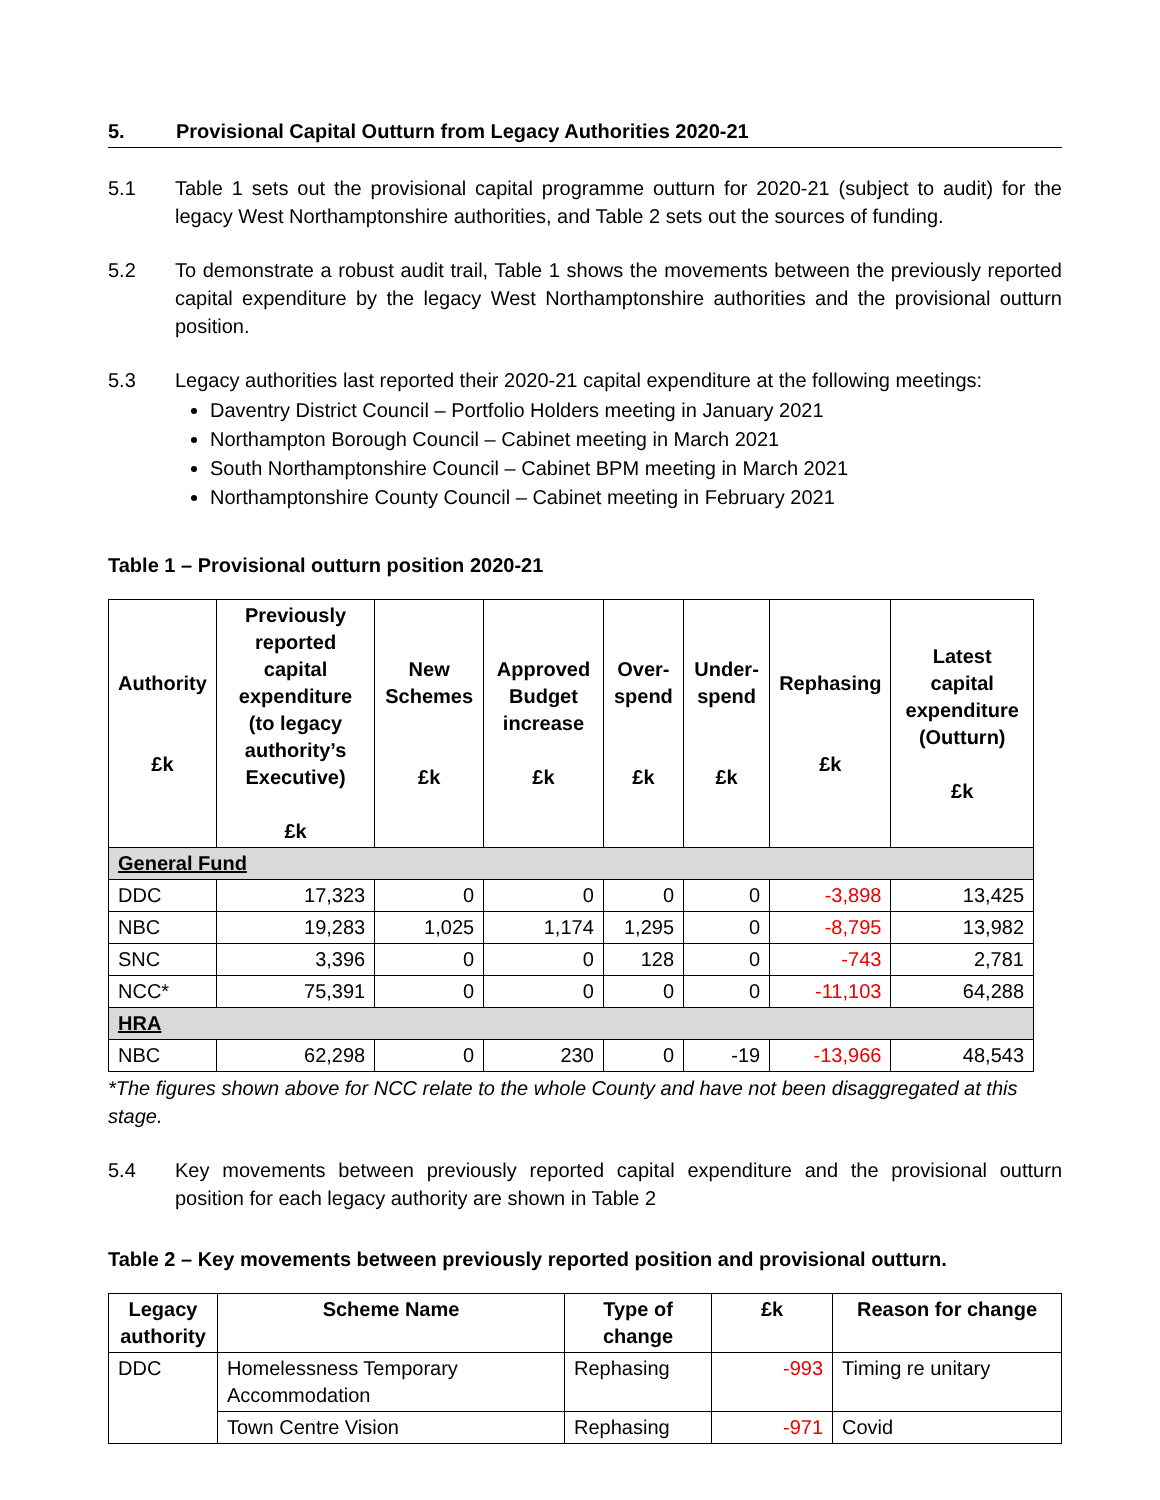5. Provisional Capital Outturn from Legacy Authorities 2020-21
5.1 Table 1 sets out the provisional capital programme outturn for 2020-21 (subject to audit) for the legacy West Northamptonshire authorities, and Table 2 sets out the sources of funding.
5.2 To demonstrate a robust audit trail, Table 1 shows the movements between the previously reported capital expenditure by the legacy West Northamptonshire authorities and the provisional outturn position.
5.3 Legacy authorities last reported their 2020-21 capital expenditure at the following meetings:
Daventry District Council – Portfolio Holders meeting in January 2021
Northampton Borough Council – Cabinet meeting in March 2021
South Northamptonshire Council – Cabinet BPM meeting in March 2021
Northamptonshire County Council – Cabinet meeting in February 2021
Table 1 – Provisional outturn position 2020-21
| Authority £k | Previously reported capital expenditure (to legacy authority’s Executive) £k | New Schemes £k | Approved Budget increase £k | Over-spend £k | Under-spend £k | Rephasing £k | Latest capital expenditure (Outturn) £k |
| --- | --- | --- | --- | --- | --- | --- | --- |
| General Fund | | | | | | | |
| DDC | 17,323 | 0 | 0 | 0 | 0 | -3,898 | 13,425 |
| NBC | 19,283 | 1,025 | 1,174 | 1,295 | 0 | -8,795 | 13,982 |
| SNC | 3,396 | 0 | 0 | 128 | 0 | -743 | 2,781 |
| NCC* | 75,391 | 0 | 0 | 0 | 0 | -11,103 | 64,288 |
| HRA | | | | | | | |
| NBC | 62,298 | 0 | 230 | 0 | -19 | -13,966 | 48,543 |
*The figures shown above for NCC relate to the whole County and have not been disaggregated at this stage.
5.4 Key movements between previously reported capital expenditure and the provisional outturn position for each legacy authority are shown in Table 2
Table 2 – Key movements between previously reported position and provisional outturn.
| Legacy authority | Scheme Name | Type of change | £k | Reason for change |
| --- | --- | --- | --- | --- |
| DDC | Homelessness Temporary Accommodation | Rephasing | -993 | Timing re unitary |
| | Town Centre Vision | Rephasing | -971 | Covid |